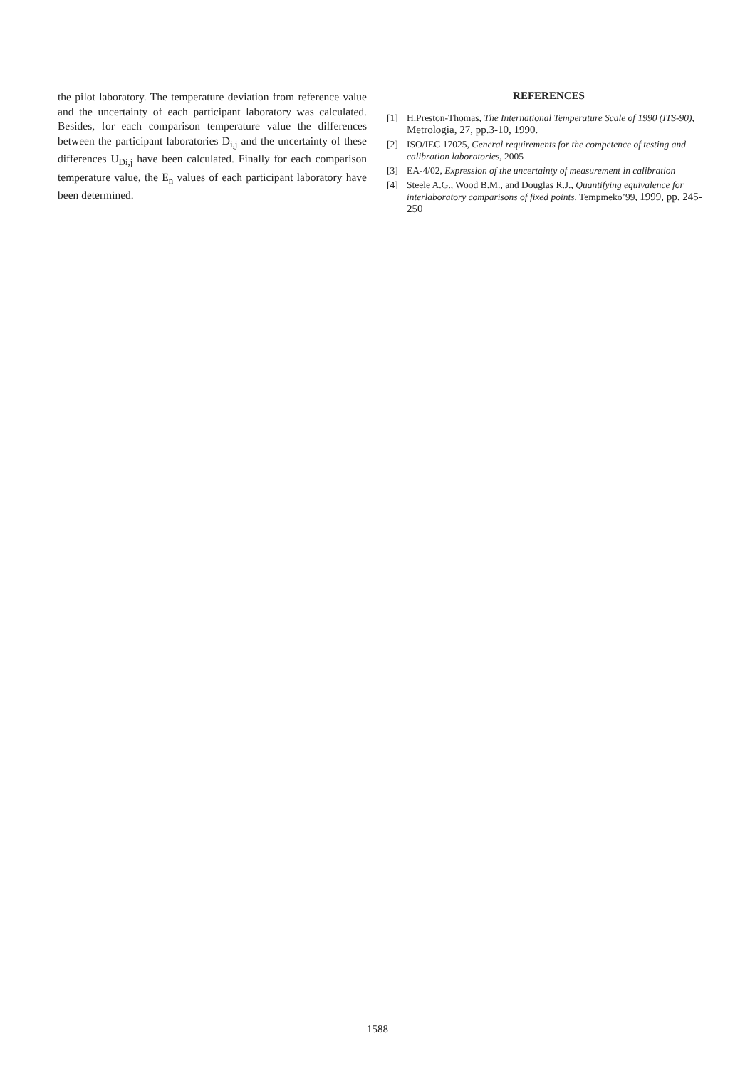the pilot laboratory. The temperature deviation from reference value and the uncertainty of each participant laboratory was calculated. Besides, for each comparison temperature value the differences between the participant laboratories D<sub>i,j</sub> and the uncertainty of these differences U<sub>Di,j</sub> have been calculated. Finally for each comparison temperature value, the E<sub>n</sub> values of each participant laboratory have been determined.
REFERENCES
[1] H.Preston-Thomas, The International Temperature Scale of 1990 (ITS-90), Metrologia, 27, pp.3-10, 1990.
[2] ISO/IEC 17025, General requirements for the competence of testing and calibration laboratories, 2005
[3] EA-4/02, Expression of the uncertainty of measurement in calibration
[4] Steele A.G., Wood B.M., and Douglas R.J., Quantifying equivalence for interlaboratory comparisons of fixed points, Tempmeko’99, 1999, pp. 245-250
1588